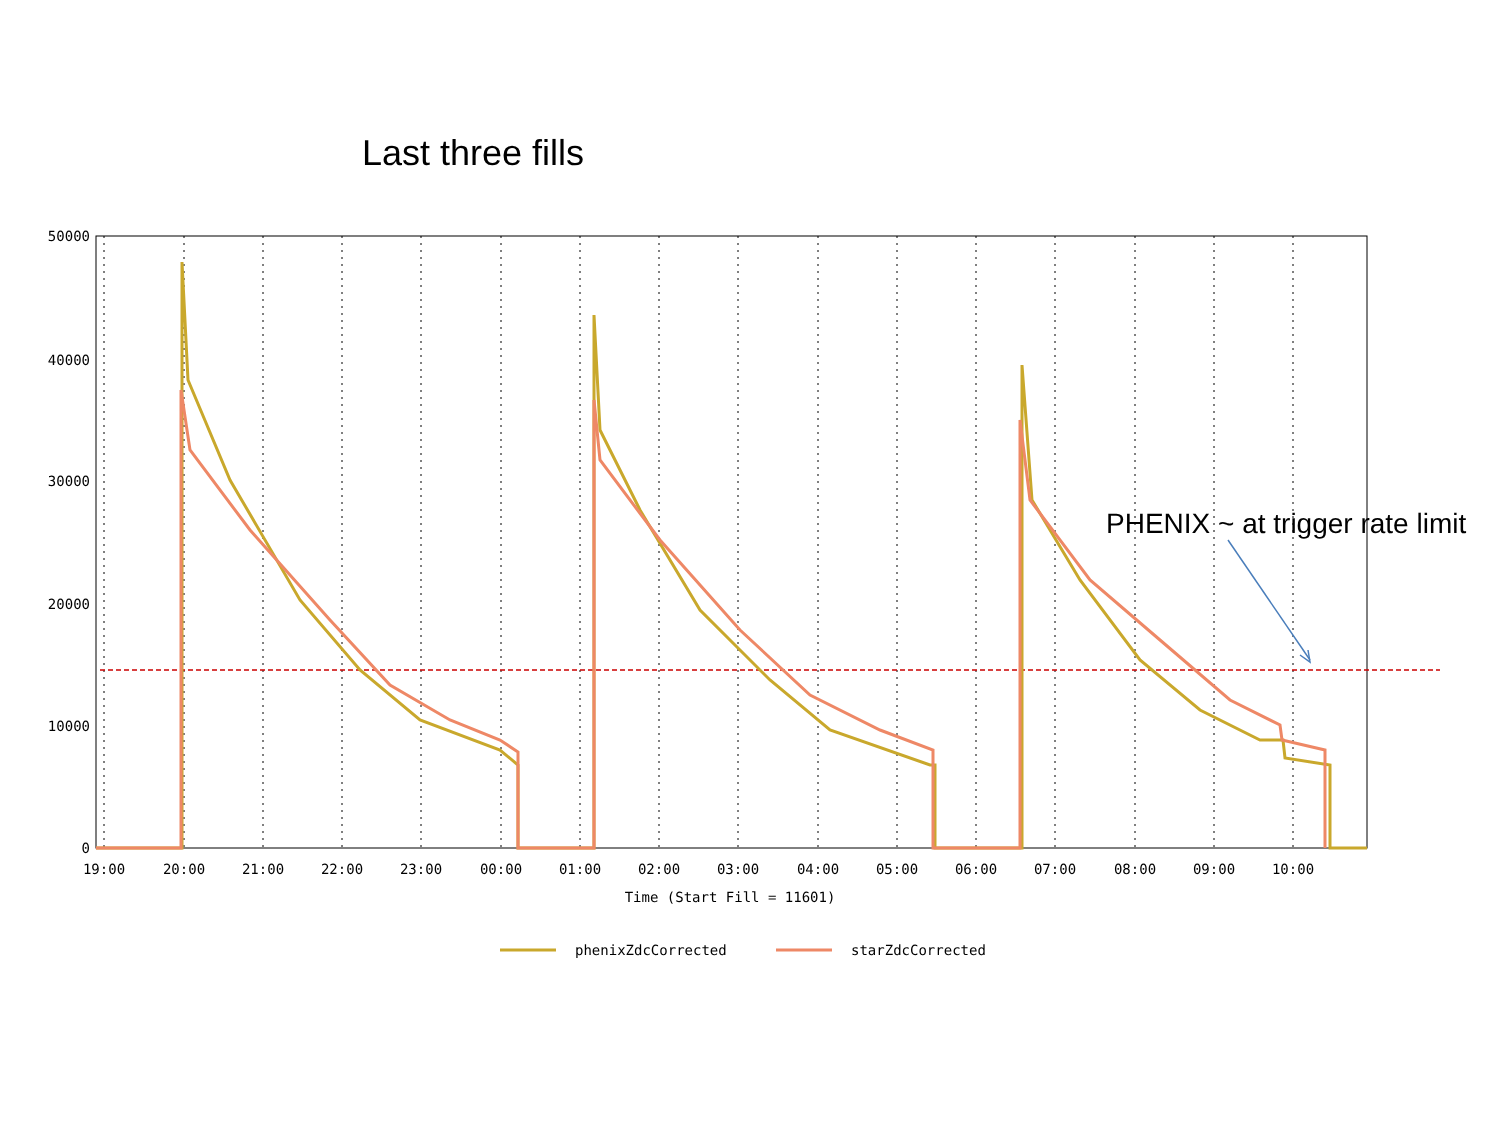Last three fills
50000
40000
30000
20000
10000
0
19:00
20:00
21:00
22:00
23:00
00:00
01:00
02:00
03:00
04:00
05:00
06:00
07:00
08:00
09:00
10:00
Time (Start Fill = 11601)
phenixZdcCorrected
starZdcCorrected
PHENIX ~ at trigger rate limit